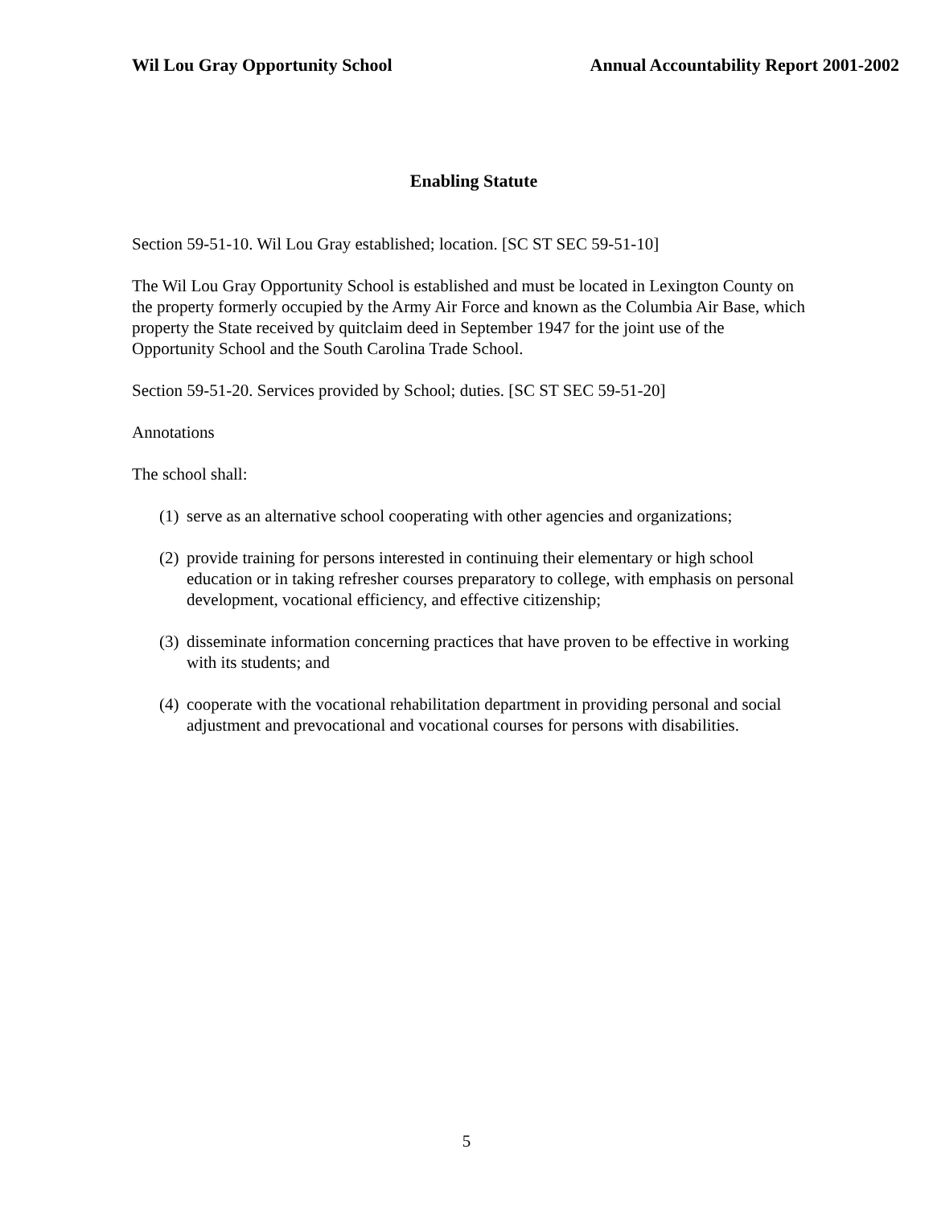Wil Lou Gray Opportunity School
Annual Accountability Report 2001-2002
Enabling Statute
Section 59-51-10. Wil Lou Gray established; location. [SC ST SEC 59-51-10]
The Wil Lou Gray Opportunity School is established and must be located in Lexington County on the property formerly occupied by the Army Air Force and known as the Columbia Air Base, which property the State received by quitclaim deed in September 1947 for the joint use of the Opportunity School and the South Carolina Trade School.
Section 59-51-20. Services provided by School; duties. [SC ST SEC 59-51-20]
Annotations
The school shall:
(1)
serve as an alternative school cooperating with other agencies and organizations;
(2)
provide training for persons interested in continuing their elementary or high school education or in taking refresher courses preparatory to college, with emphasis on personal development, vocational efficiency, and effective citizenship;
(3)
disseminate information concerning practices that have proven to be effective in working with its students; and
(4)
cooperate with the vocational rehabilitation department in providing personal and social adjustment and prevocational and vocational courses for persons with disabilities.
5